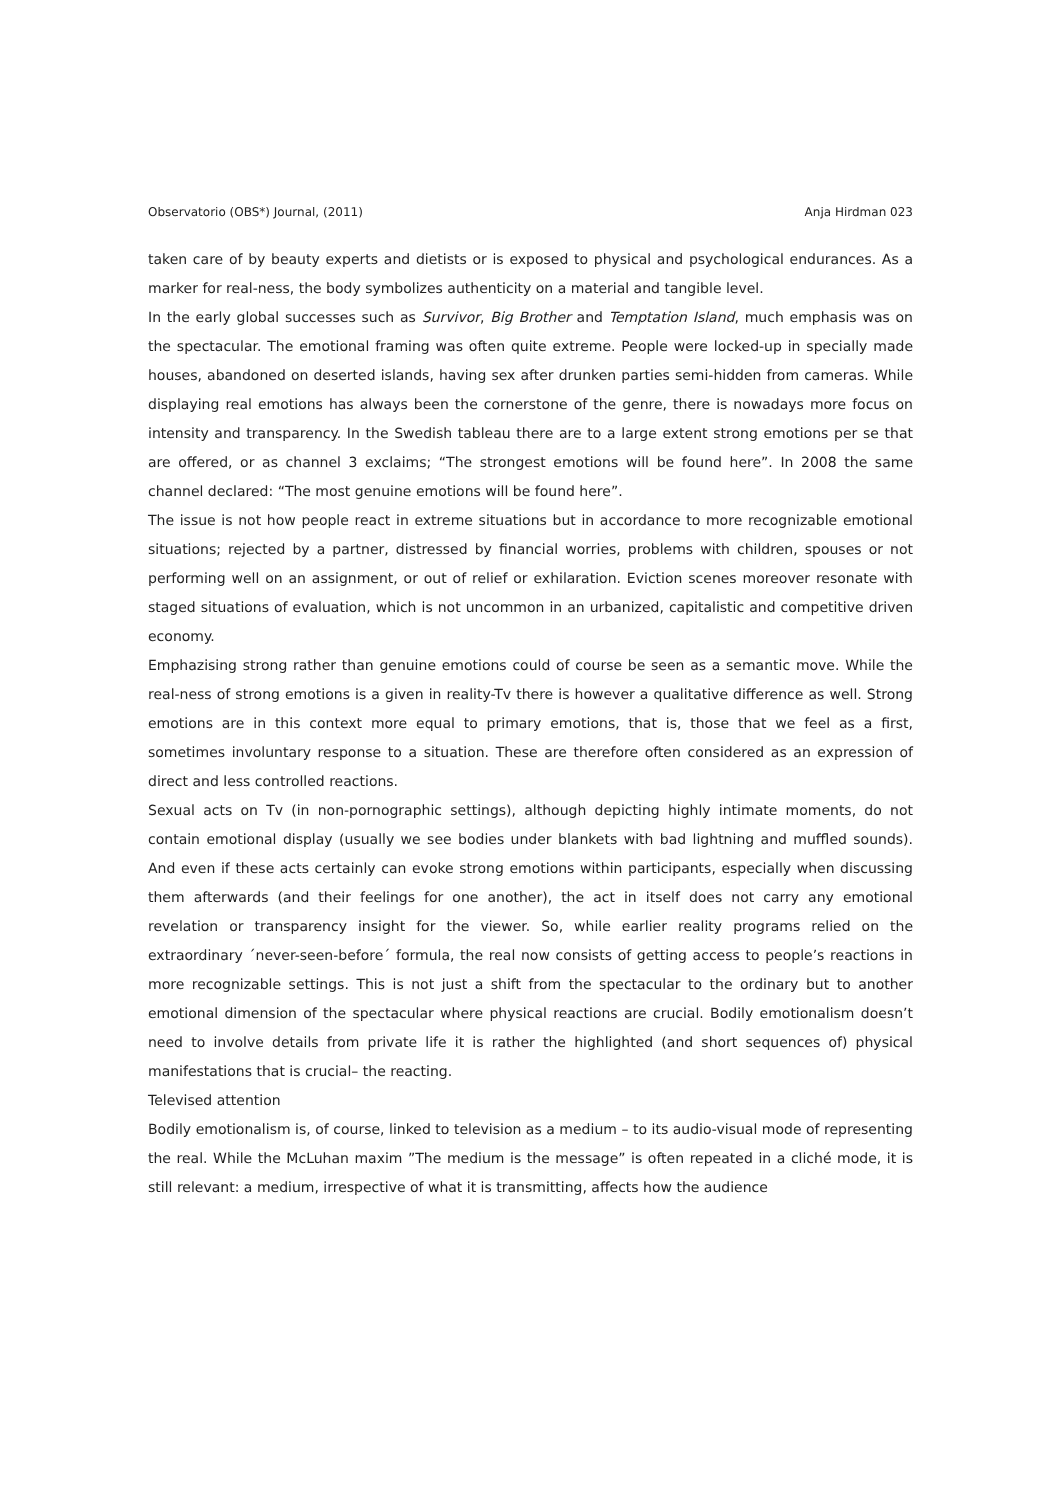Observatorio (OBS*) Journal, (2011) Anja Hirdman 023
taken care of by beauty experts and dietists or is exposed to physical and psychological endurances. As a marker for real-ness, the body symbolizes authenticity on a material and tangible level.
In the early global successes such as Survivor, Big Brother and Temptation Island, much emphasis was on the spectacular. The emotional framing was often quite extreme. People were locked-up in specially made houses, abandoned on deserted islands, having sex after drunken parties semi-hidden from cameras. While displaying real emotions has always been the cornerstone of the genre, there is nowadays more focus on intensity and transparency. In the Swedish tableau there are to a large extent strong emotions per se that are offered, or as channel 3 exclaims; “The strongest emotions will be found here”. In 2008 the same channel declared: “The most genuine emotions will be found here”.
The issue is not how people react in extreme situations but in accordance to more recognizable emotional situations; rejected by a partner, distressed by financial worries, problems with children, spouses or not performing well on an assignment, or out of relief or exhilaration. Eviction scenes moreover resonate with staged situations of evaluation, which is not uncommon in an urbanized, capitalistic and competitive driven economy.
Emphazising strong rather than genuine emotions could of course be seen as a semantic move. While the real-ness of strong emotions is a given in reality-Tv there is however a qualitative difference as well. Strong emotions are in this context more equal to primary emotions, that is, those that we feel as a first, sometimes involuntary response to a situation. These are therefore often considered as an expression of direct and less controlled reactions.
Sexual acts on Tv (in non-pornographic settings), although depicting highly intimate moments, do not contain emotional display (usually we see bodies under blankets with bad lightning and muffled sounds). And even if these acts certainly can evoke strong emotions within participants, especially when discussing them afterwards (and their feelings for one another), the act in itself does not carry any emotional revelation or transparency insight for the viewer. So, while earlier reality programs relied on the extraordinary ´never-seen-before´ formula, the real now consists of getting access to people’s reactions in more recognizable settings. This is not just a shift from the spectacular to the ordinary but to another emotional dimension of the spectacular where physical reactions are crucial. Bodily emotionalism doesn’t need to involve details from private life it is rather the highlighted (and short sequences of) physical manifestations that is crucial– the reacting.
Televised attention
Bodily emotionalism is, of course, linked to television as a medium – to its audio-visual mode of representing the real. While the McLuhan maxim ”The medium is the message” is often repeated in a cliché mode, it is still relevant: a medium, irrespective of what it is transmitting, affects how the audience